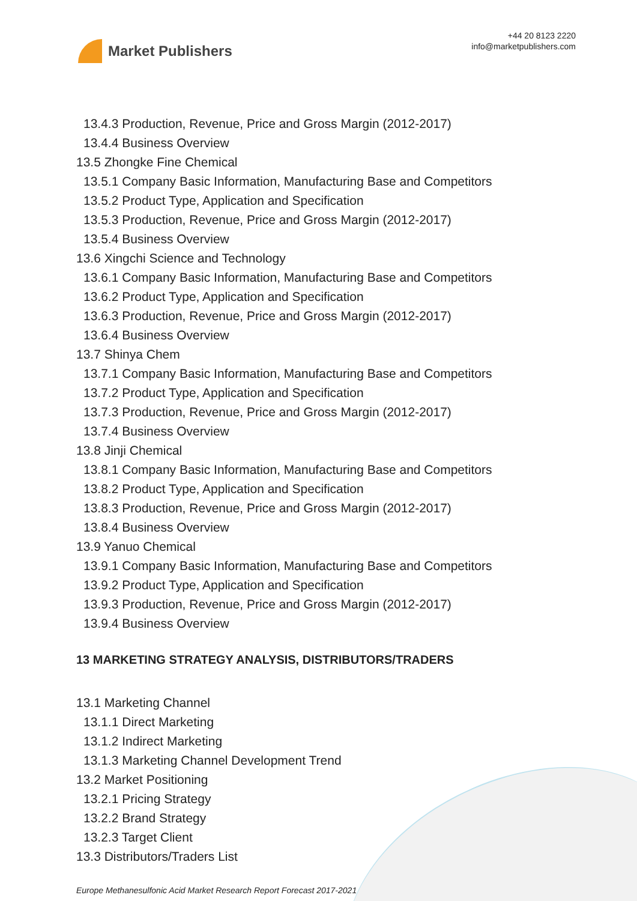Market Publishers
+44 20 8123 2220
info@marketpublishers.com
13.4.3 Production, Revenue, Price and Gross Margin (2012-2017)
13.4.4 Business Overview
13.5 Zhongke Fine Chemical
13.5.1 Company Basic Information, Manufacturing Base and Competitors
13.5.2 Product Type, Application and Specification
13.5.3 Production, Revenue, Price and Gross Margin (2012-2017)
13.5.4 Business Overview
13.6 Xingchi Science and Technology
13.6.1 Company Basic Information, Manufacturing Base and Competitors
13.6.2 Product Type, Application and Specification
13.6.3 Production, Revenue, Price and Gross Margin (2012-2017)
13.6.4 Business Overview
13.7 Shinya Chem
13.7.1 Company Basic Information, Manufacturing Base and Competitors
13.7.2 Product Type, Application and Specification
13.7.3 Production, Revenue, Price and Gross Margin (2012-2017)
13.7.4 Business Overview
13.8 Jinji Chemical
13.8.1 Company Basic Information, Manufacturing Base and Competitors
13.8.2 Product Type, Application and Specification
13.8.3 Production, Revenue, Price and Gross Margin (2012-2017)
13.8.4 Business Overview
13.9 Yanuo Chemical
13.9.1 Company Basic Information, Manufacturing Base and Competitors
13.9.2 Product Type, Application and Specification
13.9.3 Production, Revenue, Price and Gross Margin (2012-2017)
13.9.4 Business Overview
13 MARKETING STRATEGY ANALYSIS, DISTRIBUTORS/TRADERS
13.1 Marketing Channel
13.1.1 Direct Marketing
13.1.2 Indirect Marketing
13.1.3 Marketing Channel Development Trend
13.2 Market Positioning
13.2.1 Pricing Strategy
13.2.2 Brand Strategy
13.2.3 Target Client
13.3 Distributors/Traders List
Europe Methanesulfonic Acid Market Research Report Forecast 2017-2021